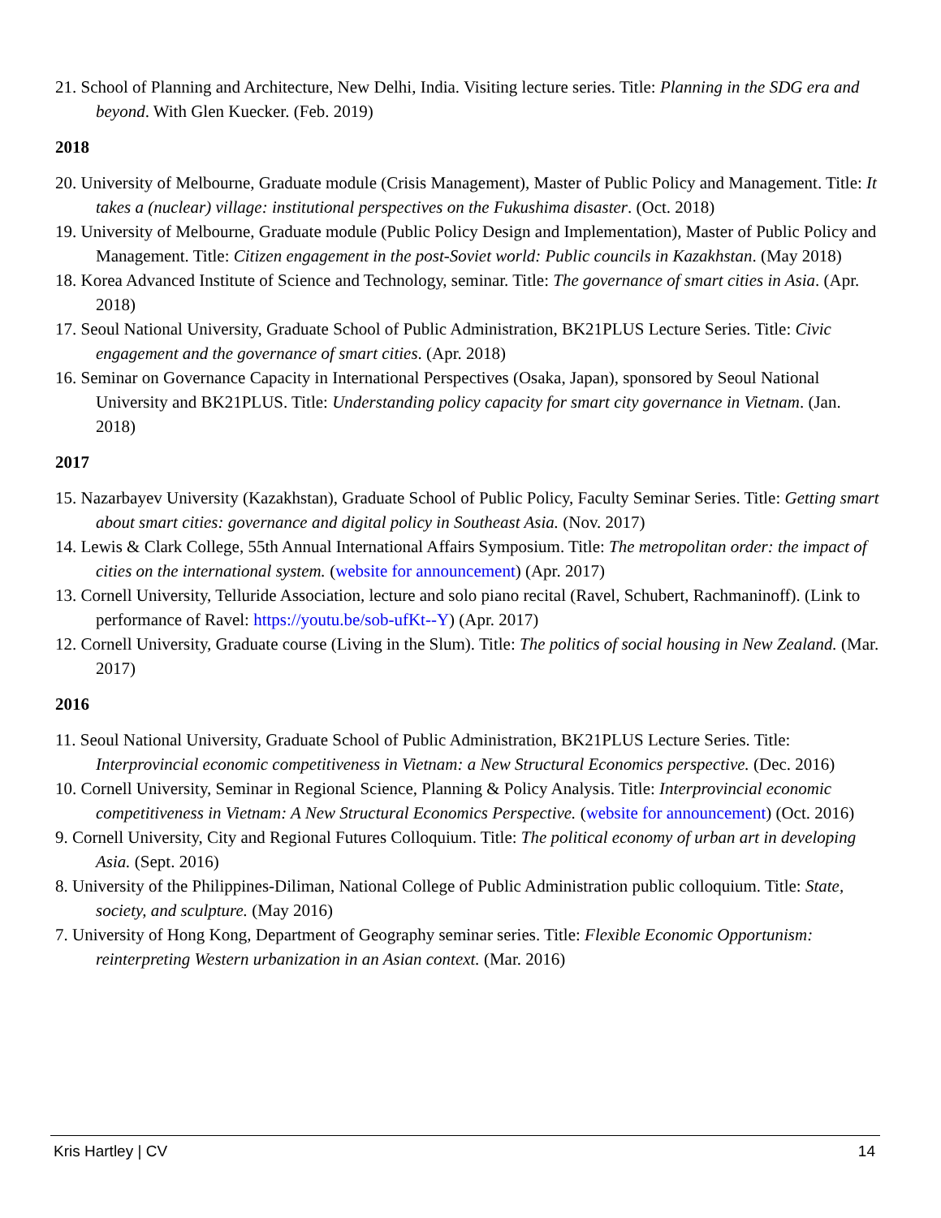21. School of Planning and Architecture, New Delhi, India. Visiting lecture series. Title: Planning in the SDG era and beyond. With Glen Kuecker. (Feb. 2019)
2018
20. University of Melbourne, Graduate module (Crisis Management), Master of Public Policy and Management. Title: It takes a (nuclear) village: institutional perspectives on the Fukushima disaster. (Oct. 2018)
19. University of Melbourne, Graduate module (Public Policy Design and Implementation), Master of Public Policy and Management. Title: Citizen engagement in the post-Soviet world: Public councils in Kazakhstan. (May 2018)
18. Korea Advanced Institute of Science and Technology, seminar. Title: The governance of smart cities in Asia. (Apr. 2018)
17. Seoul National University, Graduate School of Public Administration, BK21PLUS Lecture Series. Title: Civic engagement and the governance of smart cities. (Apr. 2018)
16. Seminar on Governance Capacity in International Perspectives (Osaka, Japan), sponsored by Seoul National University and BK21PLUS. Title: Understanding policy capacity for smart city governance in Vietnam. (Jan. 2018)
2017
15. Nazarbayev University (Kazakhstan), Graduate School of Public Policy, Faculty Seminar Series. Title: Getting smart about smart cities: governance and digital policy in Southeast Asia. (Nov. 2017)
14. Lewis & Clark College, 55th Annual International Affairs Symposium. Title: The metropolitan order: the impact of cities on the international system. (website for announcement) (Apr. 2017)
13. Cornell University, Telluride Association, lecture and solo piano recital (Ravel, Schubert, Rachmaninoff). (Link to performance of Ravel: https://youtu.be/sob-ufKt--Y) (Apr. 2017)
12. Cornell University, Graduate course (Living in the Slum). Title: The politics of social housing in New Zealand. (Mar. 2017)
2016
11. Seoul National University, Graduate School of Public Administration, BK21PLUS Lecture Series. Title: Interprovincial economic competitiveness in Vietnam: a New Structural Economics perspective. (Dec. 2016)
10. Cornell University, Seminar in Regional Science, Planning & Policy Analysis. Title: Interprovincial economic competitiveness in Vietnam: A New Structural Economics Perspective. (website for announcement) (Oct. 2016)
9. Cornell University, City and Regional Futures Colloquium. Title: The political economy of urban art in developing Asia. (Sept. 2016)
8. University of the Philippines-Diliman, National College of Public Administration public colloquium. Title: State, society, and sculpture. (May 2016)
7. University of Hong Kong, Department of Geography seminar series. Title: Flexible Economic Opportunism: reinterpreting Western urbanization in an Asian context. (Mar. 2016)
Kris Hartley | CV 14